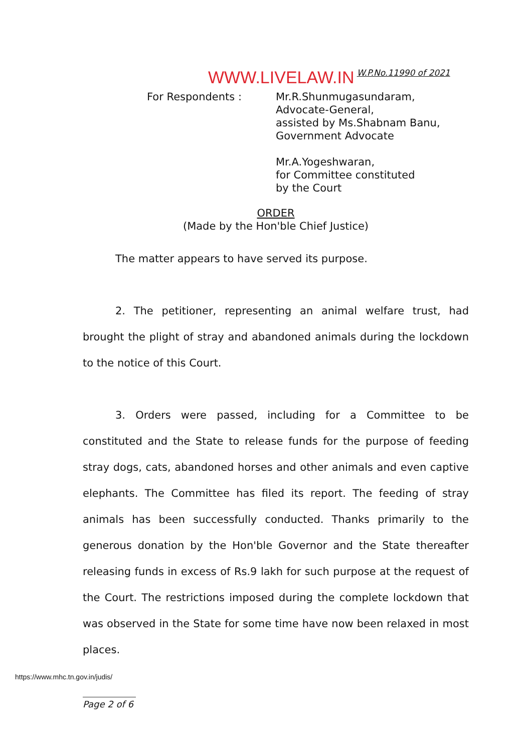WWW.LIVELAW.IN W.P.No.11990 of 2021
For Respondents : Mr.R.Shunmugasundaram,
Advocate-General,
assisted by Ms.Shabnam Banu,
Government Advocate
Mr.A.Yogeshwaran,
for Committee constituted
by the Court
ORDER
(Made by the Hon'ble Chief Justice)
The matter appears to have served its purpose.
2. The petitioner, representing an animal welfare trust, had brought the plight of stray and abandoned animals during the lockdown to the notice of this Court.
3. Orders were passed, including for a Committee to be constituted and the State to release funds for the purpose of feeding stray dogs, cats, abandoned horses and other animals and even captive elephants. The Committee has filed its report. The feeding of stray animals has been successfully conducted. Thanks primarily to the generous donation by the Hon'ble Governor and the State thereafter releasing funds in excess of Rs.9 lakh for such purpose at the request of the Court. The restrictions imposed during the complete lockdown that was observed in the State for some time have now been relaxed in most places.
https://www.mhc.tn.gov.in/judis/
Page 2 of 6